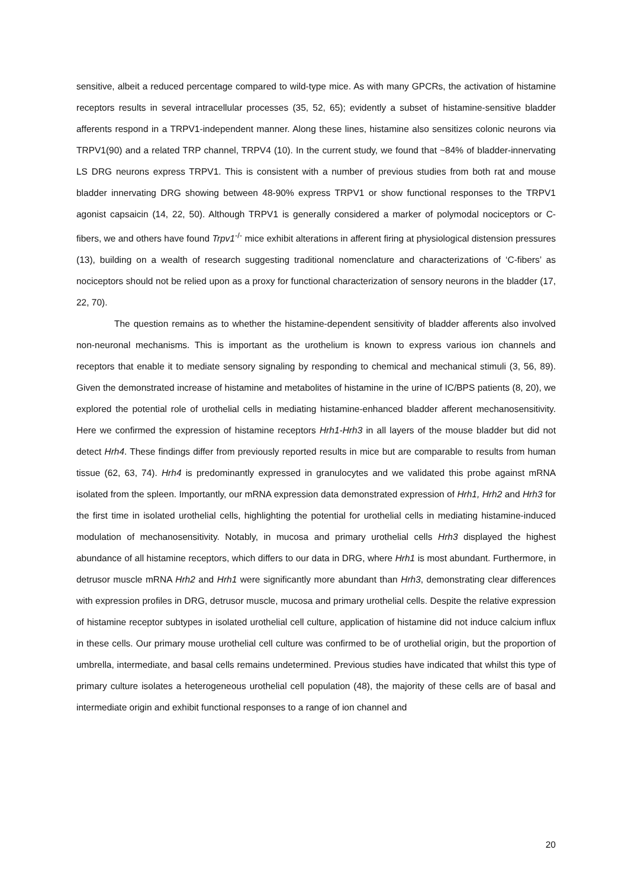sensitive, albeit a reduced percentage compared to wild-type mice. As with many GPCRs, the activation of histamine receptors results in several intracellular processes (35, 52, 65); evidently a subset of histamine-sensitive bladder afferents respond in a TRPV1-independent manner. Along these lines, histamine also sensitizes colonic neurons via TRPV1(90) and a related TRP channel, TRPV4 (10). In the current study, we found that ~84% of bladder-innervating LS DRG neurons express TRPV1. This is consistent with a number of previous studies from both rat and mouse bladder innervating DRG showing between 48-90% express TRPV1 or show functional responses to the TRPV1 agonist capsaicin (14, 22, 50). Although TRPV1 is generally considered a marker of polymodal nociceptors or C-fibers, we and others have found Trpv1<sup>-/-</sup> mice exhibit alterations in afferent firing at physiological distension pressures (13), building on a wealth of research suggesting traditional nomenclature and characterizations of ‘C-fibers’ as nociceptors should not be relied upon as a proxy for functional characterization of sensory neurons in the bladder (17, 22, 70).
The question remains as to whether the histamine-dependent sensitivity of bladder afferents also involved non-neuronal mechanisms. This is important as the urothelium is known to express various ion channels and receptors that enable it to mediate sensory signaling by responding to chemical and mechanical stimuli (3, 56, 89). Given the demonstrated increase of histamine and metabolites of histamine in the urine of IC/BPS patients (8, 20), we explored the potential role of urothelial cells in mediating histamine-enhanced bladder afferent mechanosensitivity. Here we confirmed the expression of histamine receptors Hrh1-Hrh3 in all layers of the mouse bladder but did not detect Hrh4. These findings differ from previously reported results in mice but are comparable to results from human tissue (62, 63, 74). Hrh4 is predominantly expressed in granulocytes and we validated this probe against mRNA isolated from the spleen. Importantly, our mRNA expression data demonstrated expression of Hrh1, Hrh2 and Hrh3 for the first time in isolated urothelial cells, highlighting the potential for urothelial cells in mediating histamine-induced modulation of mechanosensitivity. Notably, in mucosa and primary urothelial cells Hrh3 displayed the highest abundance of all histamine receptors, which differs to our data in DRG, where Hrh1 is most abundant. Furthermore, in detrusor muscle mRNA Hrh2 and Hrh1 were significantly more abundant than Hrh3, demonstrating clear differences with expression profiles in DRG, detrusor muscle, mucosa and primary urothelial cells. Despite the relative expression of histamine receptor subtypes in isolated urothelial cell culture, application of histamine did not induce calcium influx in these cells. Our primary mouse urothelial cell culture was confirmed to be of urothelial origin, but the proportion of umbrella, intermediate, and basal cells remains undetermined. Previous studies have indicated that whilst this type of primary culture isolates a heterogeneous urothelial cell population (48), the majority of these cells are of basal and intermediate origin and exhibit functional responses to a range of ion channel and
20